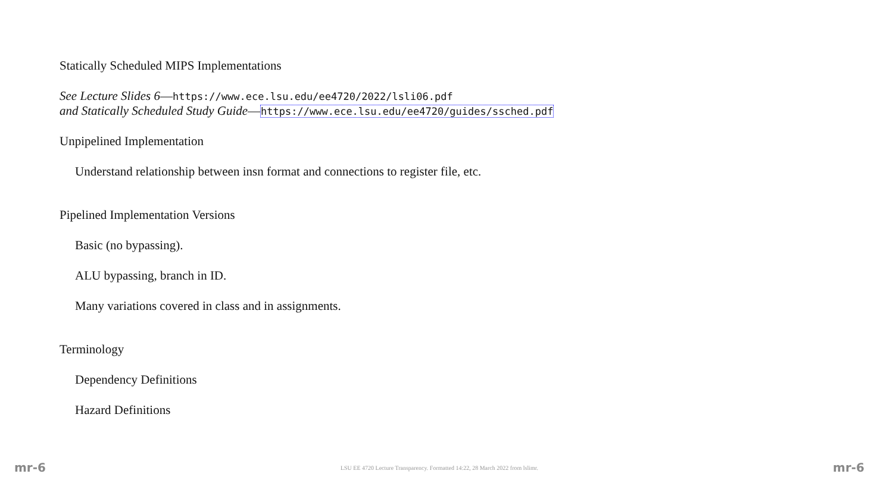Statically Scheduled MIPS Implementations
See Lecture Slides 6—https://www.ece.lsu.edu/ee4720/2022/lsli06.pdf
and Statically Scheduled Study Guide—https://www.ece.lsu.edu/ee4720/guides/ssched.pdf
Unpipelined Implementation
Understand relationship between insn format and connections to register file, etc.
Pipelined Implementation Versions
Basic (no bypassing).
ALU bypassing, branch in ID.
Many variations covered in class and in assignments.
Terminology
Dependency Definitions
Hazard Definitions
mr-6 LSU EE 4720 Lecture Transparency. Formatted 14:22, 28 March 2022 from lslimr. mr-6